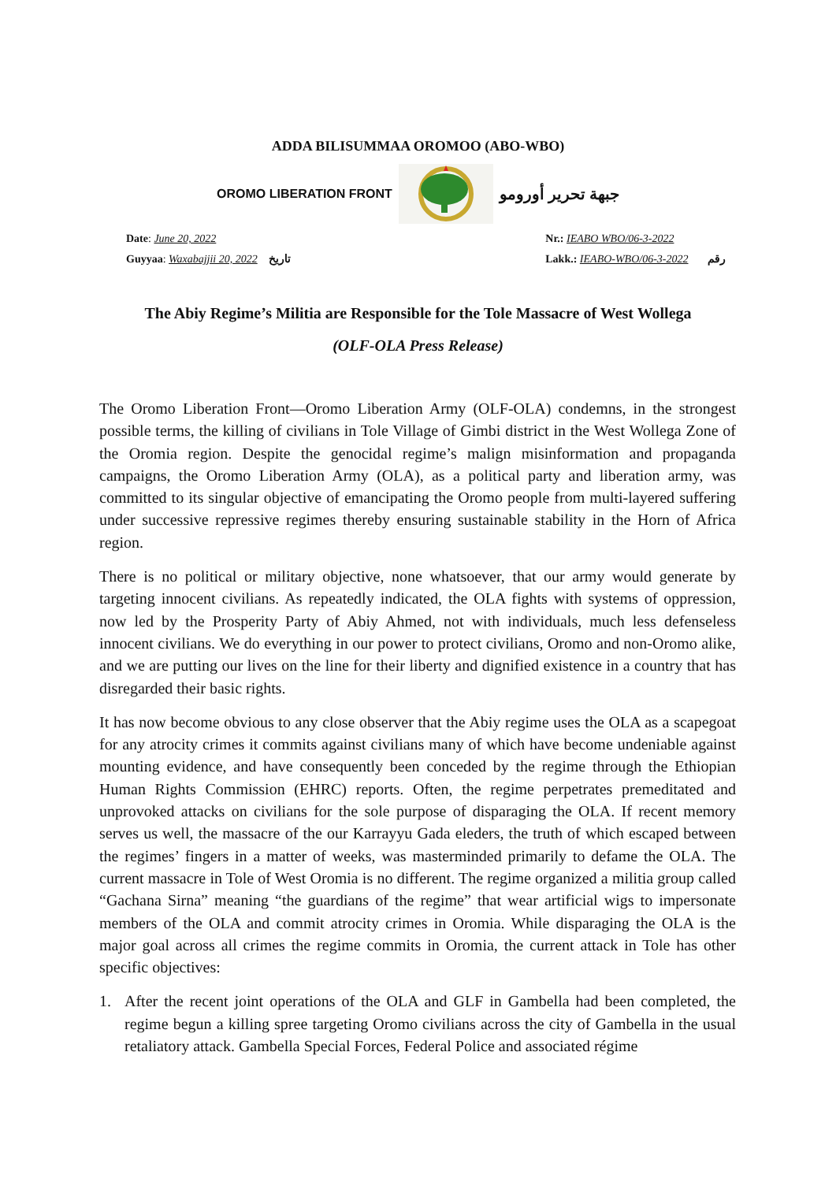ADDA BILISUMMAA OROMOO (ABO-WBO)
OROMO LIBERATION FRONT جبهة تحرير أورومو
Date: June 20, 2022
Guyyaa: Waxabajjii 20, 2022 تاريخ
Nr.: IEABO WBO/06-3-2022
Lakk.: IEABO-WBO/06-3-2022 رقم
The Abiy Regime’s Militia are Responsible for the Tole Massacre of West Wollega
(OLF-OLA Press Release)
The Oromo Liberation Front—Oromo Liberation Army (OLF-OLA) condemns, in the strongest possible terms, the killing of civilians in Tole Village of Gimbi district in the West Wollega Zone of the Oromia region. Despite the genocidal regime’s malign misinformation and propaganda campaigns, the Oromo Liberation Army (OLA), as a political party and liberation army, was committed to its singular objective of emancipating the Oromo people from multi-layered suffering under successive repressive regimes thereby ensuring sustainable stability in the Horn of Africa region.
There is no political or military objective, none whatsoever, that our army would generate by targeting innocent civilians. As repeatedly indicated, the OLA fights with systems of oppression, now led by the Prosperity Party of Abiy Ahmed, not with individuals, much less defenseless innocent civilians. We do everything in our power to protect civilians, Oromo and non-Oromo alike, and we are putting our lives on the line for their liberty and dignified existence in a country that has disregarded their basic rights.
It has now become obvious to any close observer that the Abiy regime uses the OLA as a scapegoat for any atrocity crimes it commits against civilians many of which have become undeniable against mounting evidence, and have consequently been conceded by the regime through the Ethiopian Human Rights Commission (EHRC) reports. Often, the regime perpetrates premeditated and unprovoked attacks on civilians for the sole purpose of disparaging the OLA. If recent memory serves us well, the massacre of the our Karrayyu Gada eleders, the truth of which escaped between the regimes’ fingers in a matter of weeks, was masterminded primarily to defame the OLA. The current massacre in Tole of West Oromia is no different. The regime organized a militia group called “Gachana Sirna” meaning “the guardians of the regime” that wear artificial wigs to impersonate members of the OLA and commit atrocity crimes in Oromia. While disparaging the OLA is the major goal across all crimes the regime commits in Oromia, the current attack in Tole has other specific objectives:
1. After the recent joint operations of the OLA and GLF in Gambella had been completed, the regime begun a killing spree targeting Oromo civilians across the city of Gambella in the usual retaliatory attack. Gambella Special Forces, Federal Police and associated régime